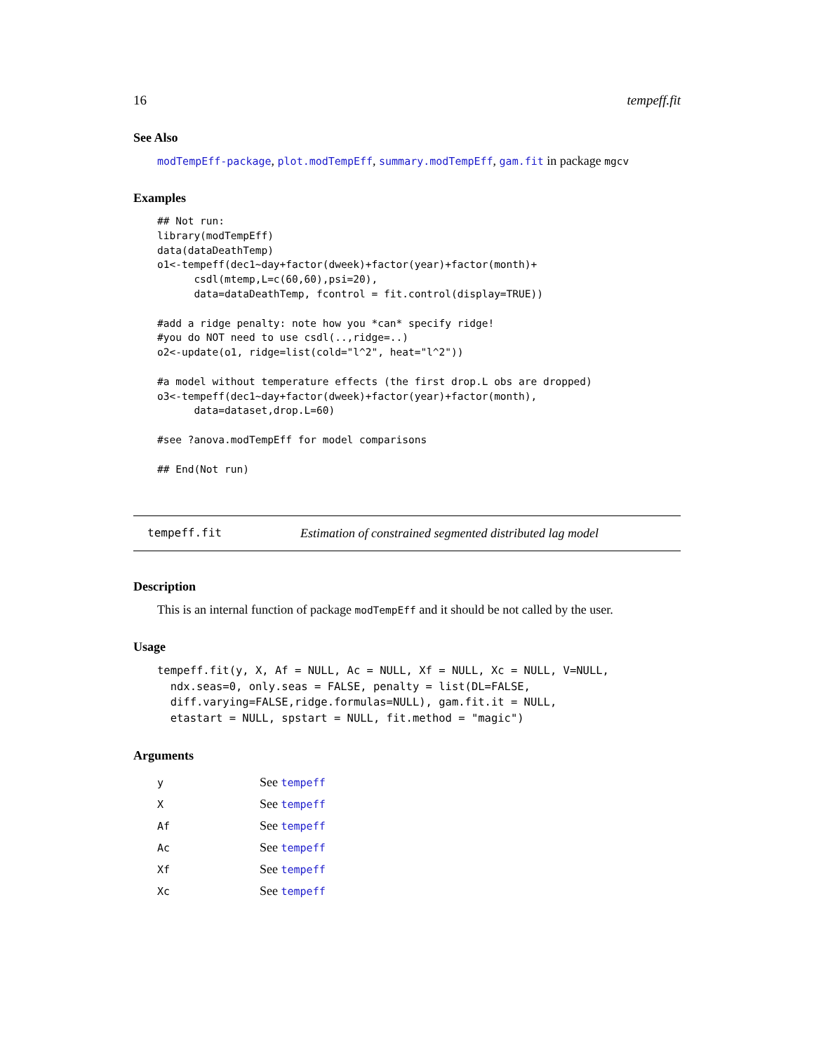16 tempeff.fit
See Also
modTempEff-package, plot.modTempEff, summary.modTempEff, gam.fit in package mgcv
Examples
## Not run:
library(modTempEff)
data(dataDeathTemp)
o1<-tempeff(dec1~day+factor(dweek)+factor(year)+factor(month)+
      csdl(mtemp,L=c(60,60),psi=20),
      data=dataDeathTemp, fcontrol = fit.control(display=TRUE))

#add a ridge penalty: note how you *can* specify ridge!
#you do NOT need to use csdl(..,ridge=..)
o2<-update(o1, ridge=list(cold="l^2", heat="l^2"))

#a model without temperature effects (the first drop.L obs are dropped)
o3<-tempeff(dec1~day+factor(dweek)+factor(year)+factor(month),
      data=dataset,drop.L=60)

#see ?anova.modTempEff for model comparisons

## End(Not run)
tempeff.fit Estimation of constrained segmented distributed lag model
Description
This is an internal function of package modTempEff and it should be not called by the user.
Usage
tempeff.fit(y, X, Af = NULL, Ac = NULL, Xf = NULL, Xc = NULL, V=NULL,
  ndx.seas=0, only.seas = FALSE, penalty = list(DL=FALSE,
  diff.varying=FALSE,ridge.formulas=NULL), gam.fit.it = NULL,
  etastart = NULL, spstart = NULL, fit.method = "magic")
Arguments
| y | See tempeff |
| X | See tempeff |
| Af | See tempeff |
| Ac | See tempeff |
| Xf | See tempeff |
| Xc | See tempeff |